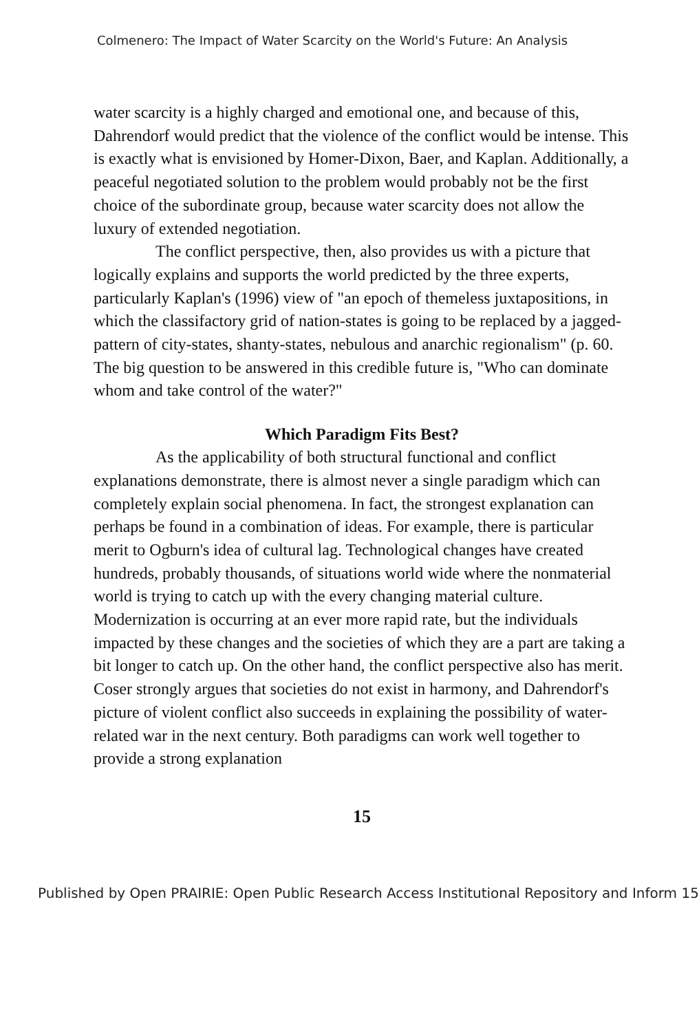Colmenero: The Impact of Water Scarcity on the World's Future: An Analysis
water scarcity is a highly charged and emotional one, and because of this, Dahrendorf would predict that the violence of the conflict would be intense. This is exactly what is envisioned by Homer-Dixon, Baer, and Kaplan. Additionally, a peaceful negotiated solution to the problem would probably not be the first choice of the subordinate group, because water scarcity does not allow the luxury of extended negotiation.
The conflict perspective, then, also provides us with a picture that logically explains and supports the world predicted by the three experts, particularly Kaplan's (1996) view of "an epoch of themeless juxtapositions, in which the classifactory grid of nation-states is going to be replaced by a jagged-pattern of city-states, shanty-states, nebulous and anarchic regionalism" (p. 60. The big question to be answered in this credible future is, "Who can dominate whom and take control of the water?"
Which Paradigm Fits Best?
As the applicability of both structural functional and conflict explanations demonstrate, there is almost never a single paradigm which can completely explain social phenomena. In fact, the strongest explanation can perhaps be found in a combination of ideas. For example, there is particular merit to Ogburn's idea of cultural lag. Technological changes have created hundreds, probably thousands, of situations world wide where the nonmaterial world is trying to catch up with the every changing material culture. Modernization is occurring at an ever more rapid rate, but the individuals impacted by these changes and the societies of which they are a part are taking a bit longer to catch up. On the other hand, the conflict perspective also has merit. Coser strongly argues that societies do not exist in harmony, and Dahrendorf's picture of violent conflict also succeeds in explaining the possibility of water-related war in the next century. Both paradigms can work well together to provide a strong explanation
15
Published by Open PRAIRIE: Open Public Research Access Institutional Repository and Inform 15